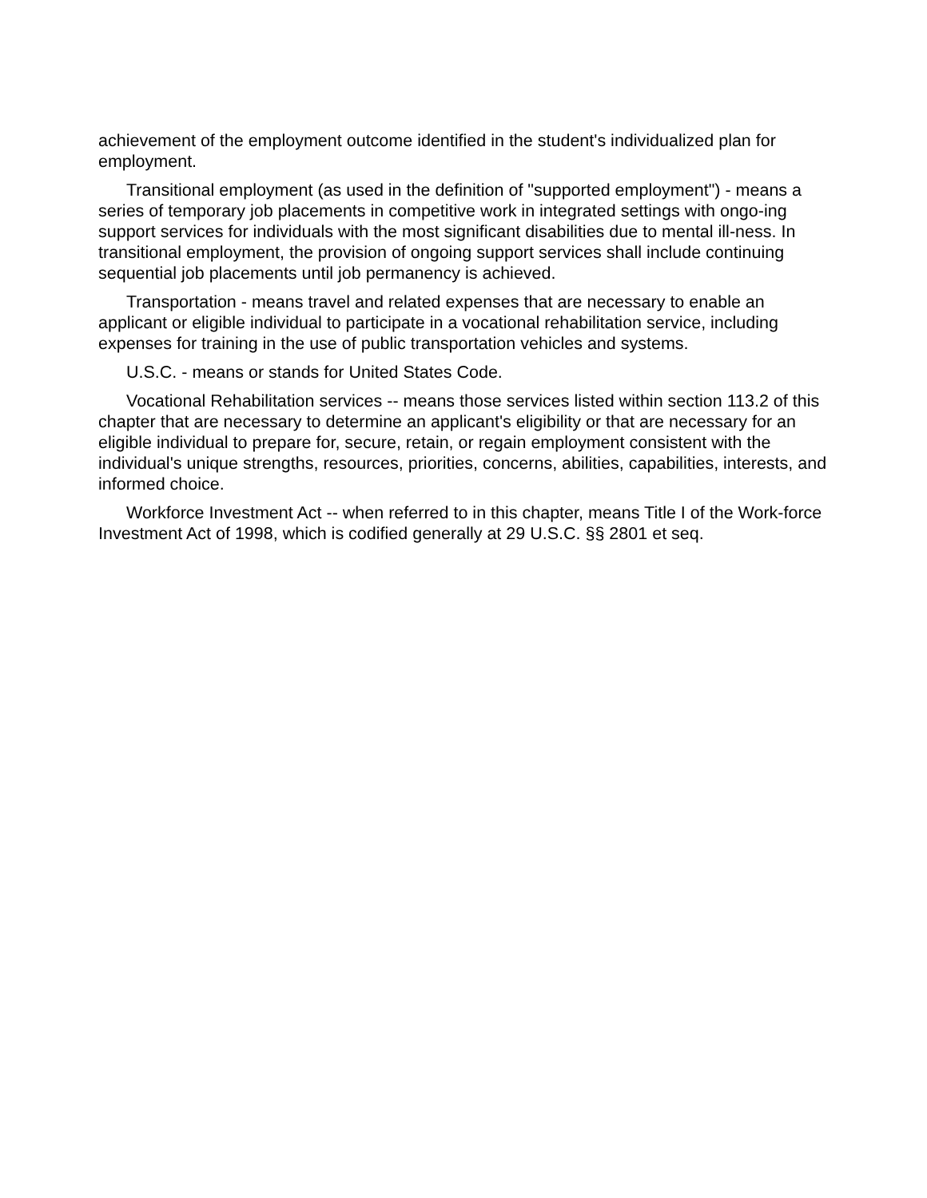achievement of the employment outcome identified in the student's individualized plan for employment.
Transitional employment (as used in the definition of "supported employment") - means a series of temporary job placements in competitive work in integrated settings with ongo-ing support services for individuals with the most significant disabilities due to mental ill-ness. In transitional employment, the provision of ongoing support services shall include continuing sequential job placements until job permanency is achieved.
Transportation - means travel and related expenses that are necessary to enable an applicant or eligible individual to participate in a vocational rehabilitation service, including expenses for training in the use of public transportation vehicles and systems.
U.S.C. - means or stands for United States Code.
Vocational Rehabilitation services -- means those services listed within section 113.2 of this chapter that are necessary to determine an applicant's eligibility or that are necessary for an eligible individual to prepare for, secure, retain, or regain employment consistent with the individual's unique strengths, resources, priorities, concerns, abilities, capabilities, interests, and informed choice.
Workforce Investment Act -- when referred to in this chapter, means Title I of the Work-force Investment Act of 1998, which is codified generally at 29 U.S.C. §§ 2801 et seq.